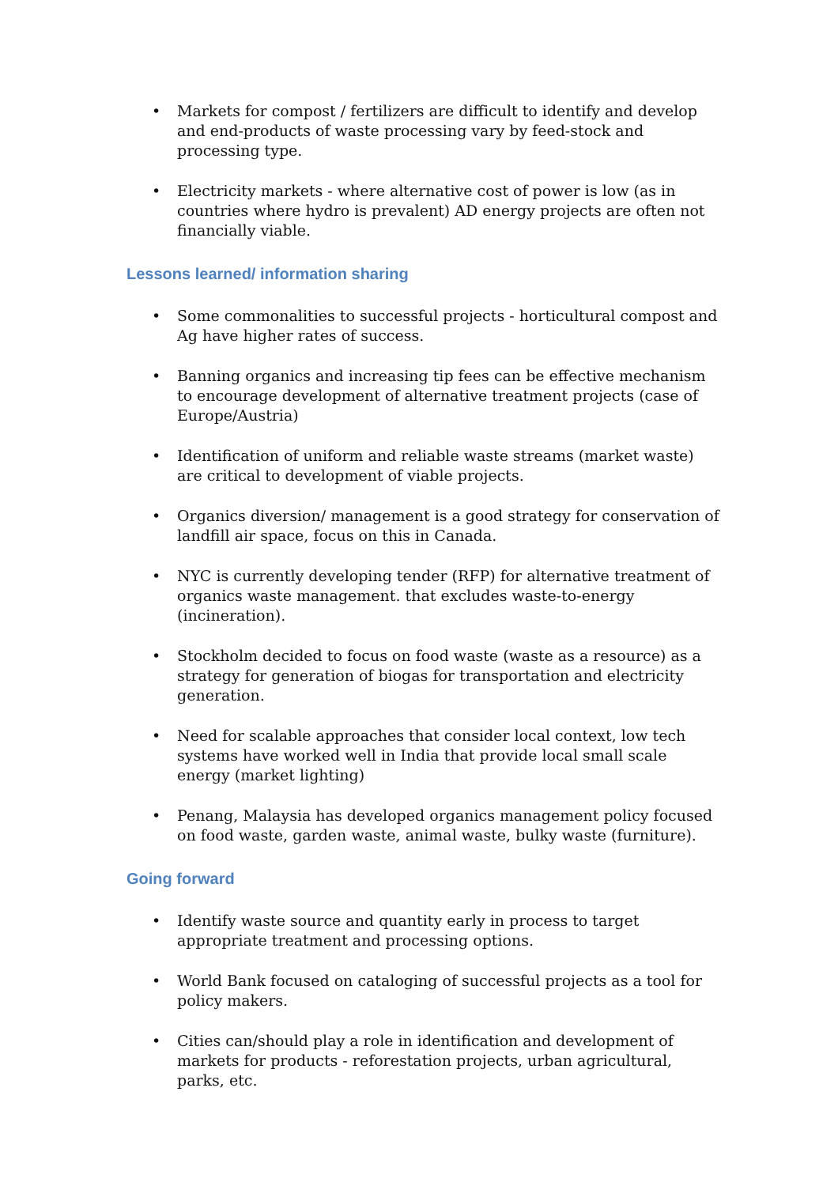• Markets for compost / fertilizers are difficult to identify and develop and end-products of waste processing vary by feed-stock and processing type.
• Electricity markets - where alternative cost of power is low (as in countries where hydro is prevalent) AD energy projects are often not financially viable.
Lessons learned/ information sharing
• Some commonalities to successful projects - horticultural compost and Ag have higher rates of success.
• Banning organics and increasing tip fees can be effective mechanism to encourage development of alternative treatment projects (case of Europe/Austria)
• Identification of uniform and reliable waste streams (market waste) are critical to development of viable projects.
• Organics diversion/ management is a good strategy for conservation of landfill air space, focus on this in Canada.
• NYC is currently developing tender (RFP) for alternative treatment of organics waste management. that excludes waste-to-energy (incineration).
• Stockholm decided to focus on food waste (waste as a resource) as a strategy for generation of biogas for transportation and electricity generation.
• Need for scalable approaches that consider local context, low tech systems have worked well in India that provide local small scale energy (market lighting)
• Penang, Malaysia has developed organics management policy focused on food waste, garden waste, animal waste, bulky waste (furniture).
Going forward
• Identify waste source and quantity early in process to target appropriate treatment and processing options.
• World Bank focused on cataloging of successful projects as a tool for policy makers.
• Cities can/should play a role in identification and development of markets for products - reforestation projects, urban agricultural, parks, etc.